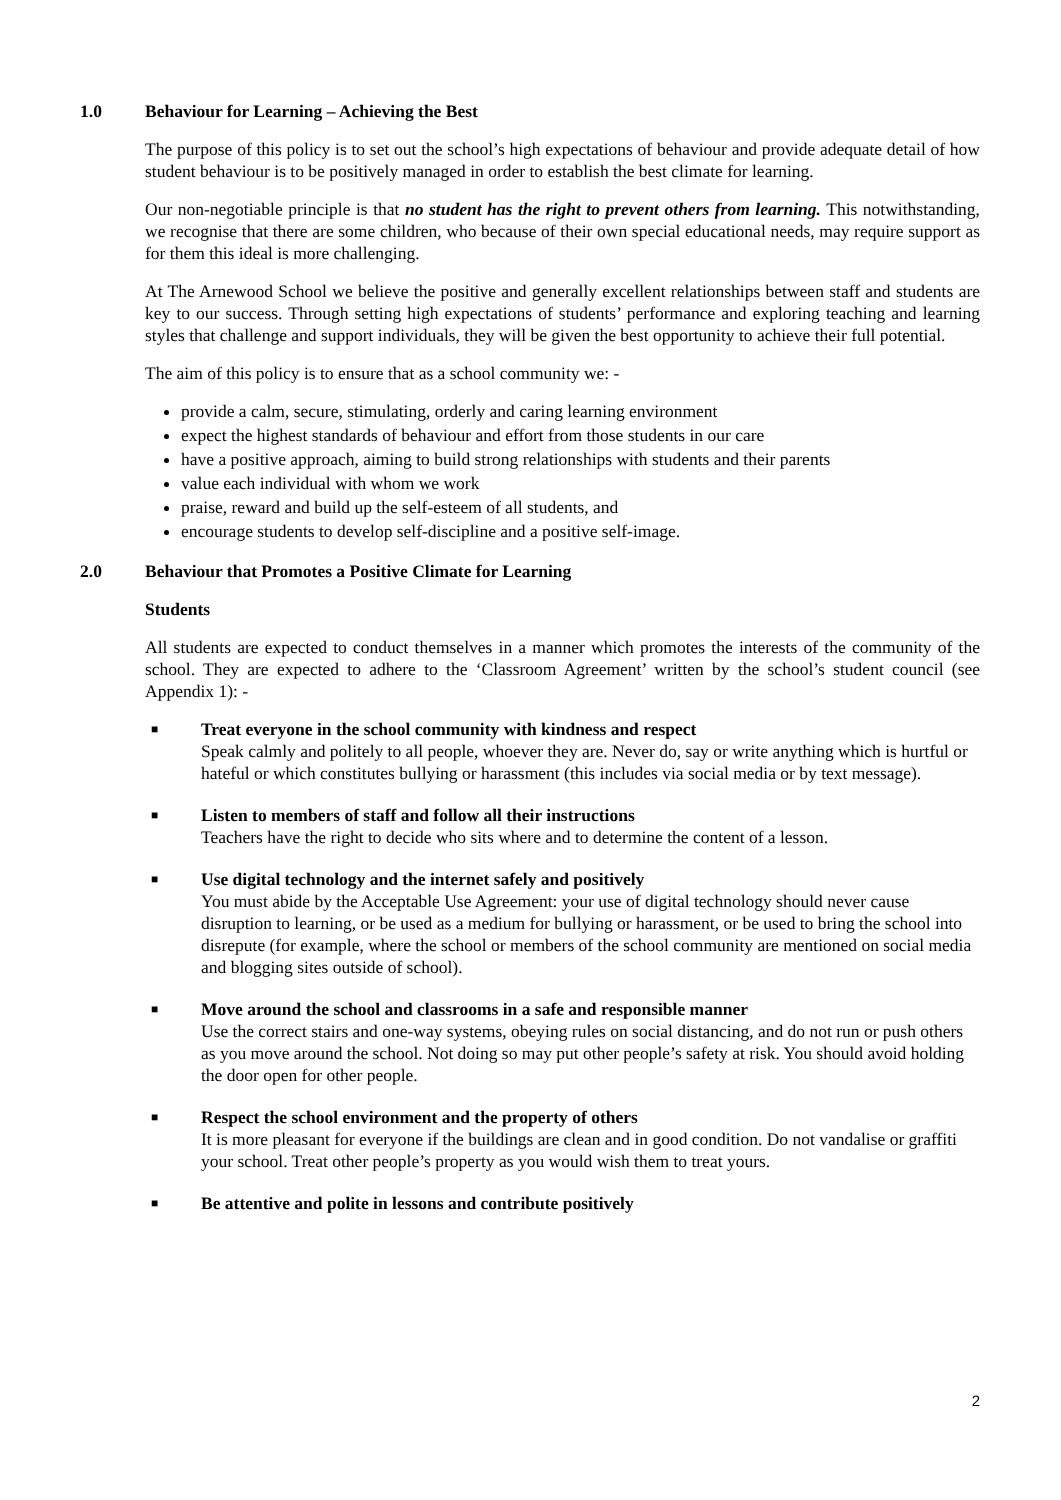1.0 Behaviour for Learning – Achieving the Best
The purpose of this policy is to set out the school’s high expectations of behaviour and provide adequate detail of how student behaviour is to be positively managed in order to establish the best climate for learning.
Our non-negotiable principle is that no student has the right to prevent others from learning. This notwithstanding, we recognise that there are some children, who because of their own special educational needs, may require support as for them this ideal is more challenging.
At The Arnewood School we believe the positive and generally excellent relationships between staff and students are key to our success. Through setting high expectations of students’ performance and exploring teaching and learning styles that challenge and support individuals, they will be given the best opportunity to achieve their full potential.
The aim of this policy is to ensure that as a school community we: -
provide a calm, secure, stimulating, orderly and caring learning environment
expect the highest standards of behaviour and effort from those students in our care
have a positive approach, aiming to build strong relationships with students and their parents
value each individual with whom we work
praise, reward and build up the self-esteem of all students, and
encourage students to develop self-discipline and a positive self-image.
2.0 Behaviour that Promotes a Positive Climate for Learning
Students
All students are expected to conduct themselves in a manner which promotes the interests of the community of the school. They are expected to adhere to the ‘Classroom Agreement’ written by the school’s student council (see Appendix 1): -
■
Treat everyone in the school community with kindness and respect
Speak calmly and politely to all people, whoever they are. Never do, say or write anything which is hurtful or hateful or which constitutes bullying or harassment (this includes via social media or by text message).
■
Listen to members of staff and follow all their instructions
Teachers have the right to decide who sits where and to determine the content of a lesson.
■
Use digital technology and the internet safely and positively
You must abide by the Acceptable Use Agreement: your use of digital technology should never cause disruption to learning, or be used as a medium for bullying or harassment, or be used to bring the school into disrepute (for example, where the school or members of the school community are mentioned on social media and blogging sites outside of school).
■
Move around the school and classrooms in a safe and responsible manner
Use the correct stairs and one-way systems, obeying rules on social distancing, and do not run or push others as you move around the school. Not doing so may put other people’s safety at risk. You should avoid holding the door open for other people.
■
Respect the school environment and the property of others
It is more pleasant for everyone if the buildings are clean and in good condition. Do not vandalise or graffiti your school. Treat other people’s property as you would wish them to treat yours.
■
Be attentive and polite in lessons and contribute positively
2